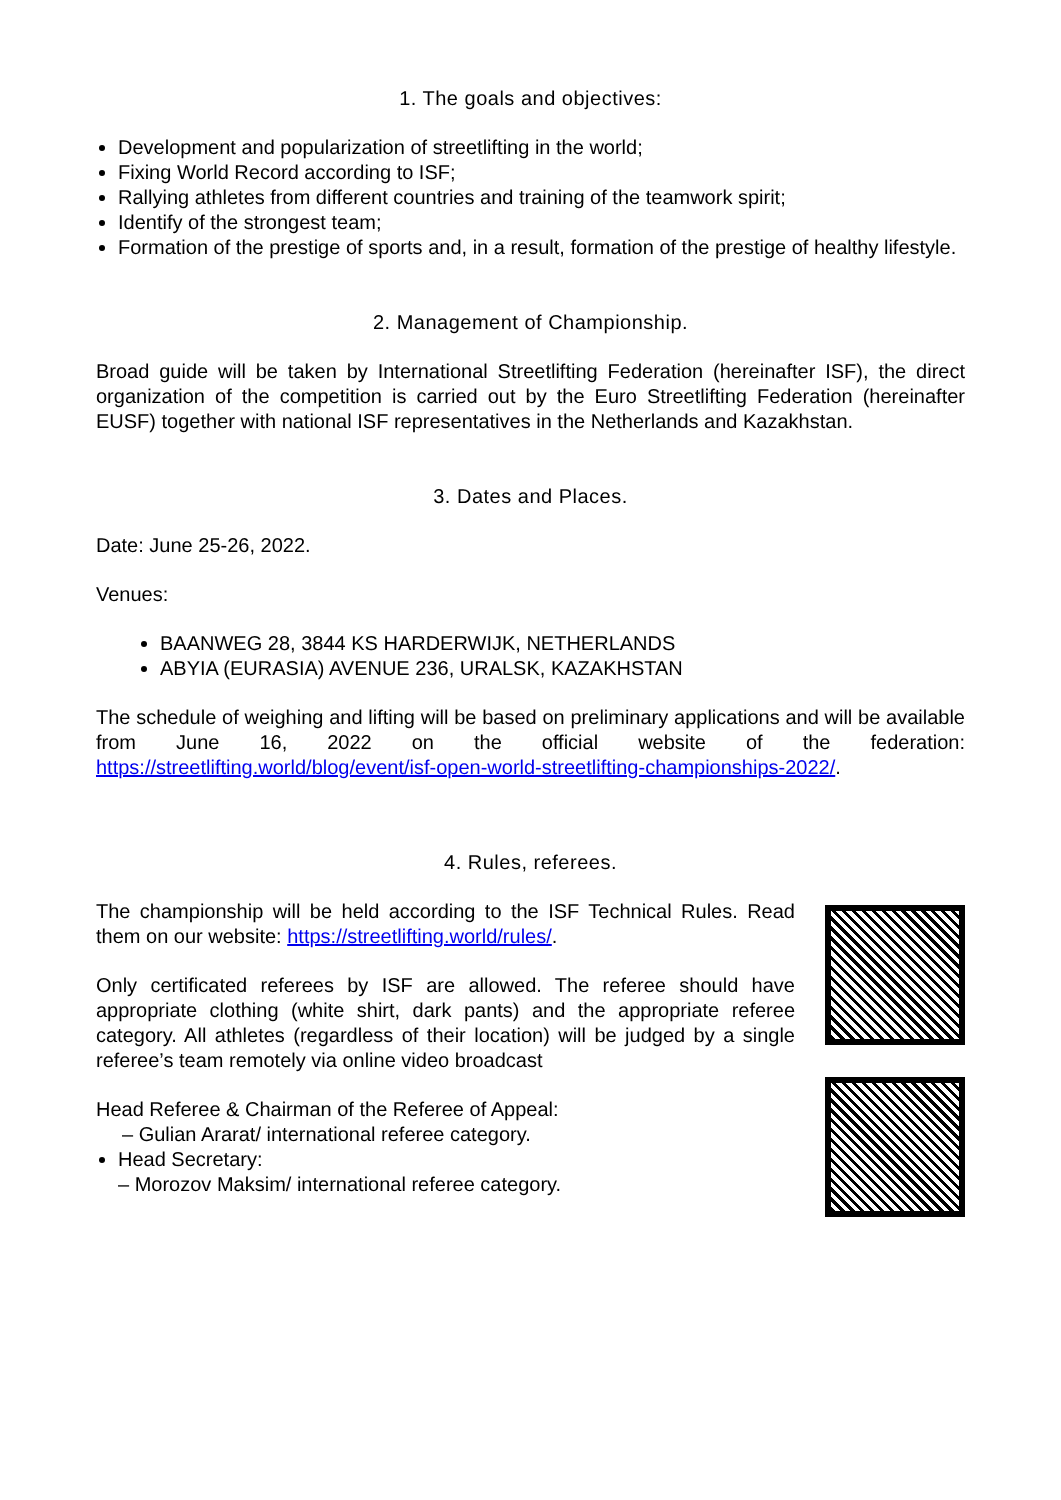1. The goals and objectives:
Development and popularization of streetlifting in the world;
Fixing World Record according to ISF;
Rallying athletes from different countries and training of the teamwork spirit;
Identify of the strongest team;
Formation of the prestige of sports and, in a result, formation of the prestige of healthy lifestyle.
2. Management of Championship.
Broad guide will be taken by International Streetlifting Federation (hereinafter ISF), the direct organization of the competition is carried out by the Euro Streetlifting Federation (hereinafter EUSF) together with national ISF representatives in the Netherlands and Kazakhstan.
3. Dates and Places.
Date: June 25-26, 2022.
Venues:
BAANWEG 28, 3844 KS HARDERWIJK, NETHERLANDS
ABYIA (EURASIA) AVENUE 236, URALSK, KAZAKHSTAN
The schedule of weighing and lifting will be based on preliminary applications and will be available from June 16, 2022 on the official website of the federation: https://streetlifting.world/blog/event/isf-open-world-streetlifting-championships-2022/.
4. Rules, referees.
The championship will be held according to the ISF Technical Rules. Read them on our website: https://streetlifting.world/rules/.
Only certificated referees by ISF are allowed. The referee should have appropriate clothing (white shirt, dark pants) and the appropriate referee category. All athletes (regardless of their location) will be judged by a single referee’s team remotely via online video broadcast
Head Referee & Chairman of the Referee of Appeal:
– Gulian Ararat/ international referee category.
Head Secretary:
– Morozov Maksim/ international referee category.